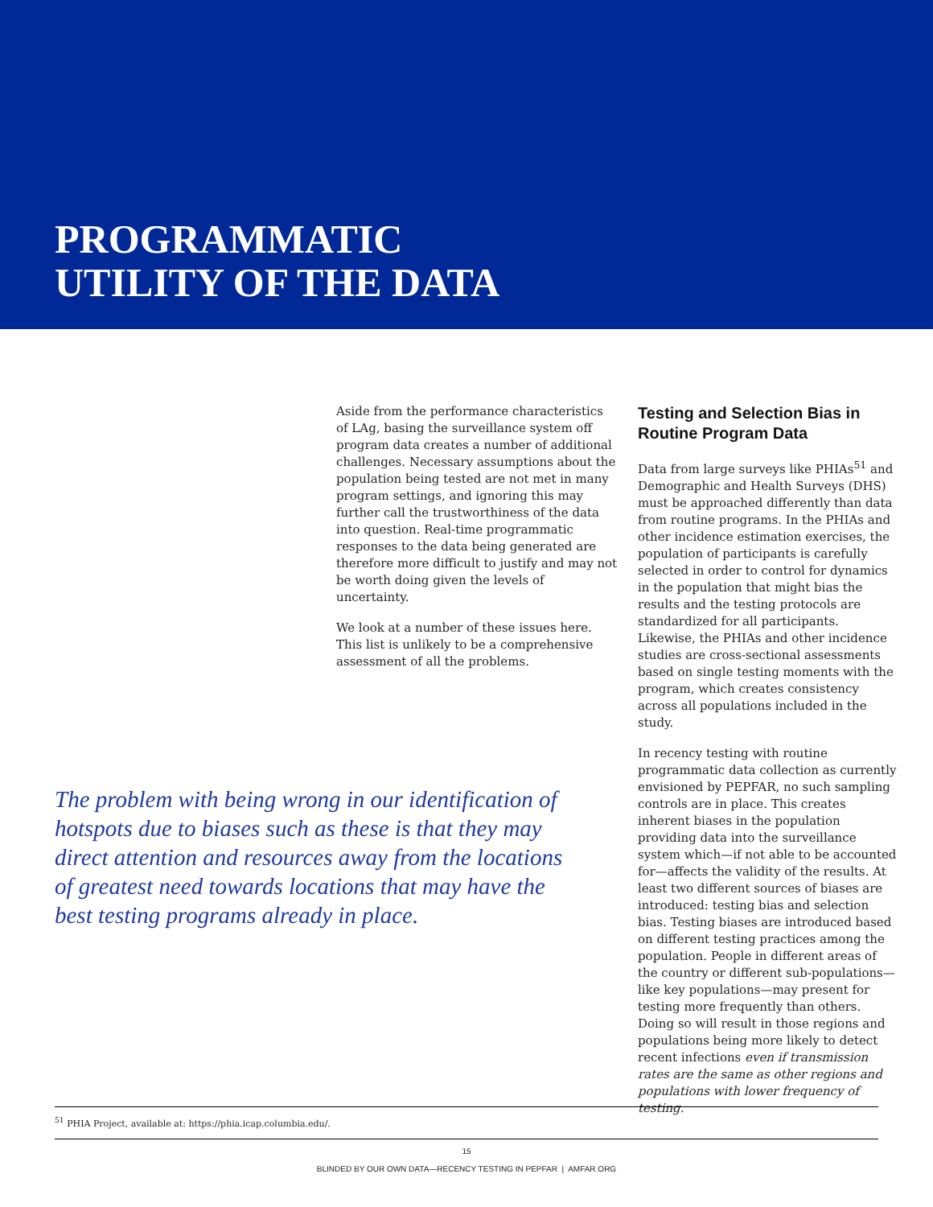PROGRAMMATIC
UTILITY OF THE DATA
Aside from the performance characteristics of LAg, basing the surveillance system off program data creates a number of additional challenges. Necessary assumptions about the population being tested are not met in many program settings, and ignoring this may further call the trustworthiness of the data into question. Real-time programmatic responses to the data being generated are therefore more difficult to justify and may not be worth doing given the levels of uncertainty.
We look at a number of these issues here. This list is unlikely to be a comprehensive assessment of all the problems.
Testing and Selection Bias in Routine Program Data
Data from large surveys like PHIAs<sup>51</sup> and Demographic and Health Surveys (DHS) must be approached differently than data from routine programs. In the PHIAs and other incidence estimation exercises, the population of participants is carefully selected in order to control for dynamics in the population that might bias the results and the testing protocols are standardized for all participants. Likewise, the PHIAs and other incidence studies are cross-sectional assessments based on single testing moments with the program, which creates consistency across all populations included in the study.
In recency testing with routine programmatic data collection as currently envisioned by PEPFAR, no such sampling controls are in place. This creates inherent biases in the population providing data into the surveillance system which—if not able to be accounted for—affects the validity of the results. At least two different sources of biases are introduced: testing bias and selection bias. Testing biases are introduced based on different testing practices among the population. People in different areas of the country or different sub-populations—like key populations—may present for testing more frequently than others. Doing so will result in those regions and populations being more likely to detect recent infections even if transmission rates are the same as other regions and populations with lower frequency of testing.
The problem with being wrong in our identification of hotspots due to biases such as these is that they may direct attention and resources away from the locations of greatest need towards locations that may have the best testing programs already in place.
<sup>51</sup> PHIA Project, available at: https://phia.icap.columbia.edu/.
15
BLINDED BY OUR OWN DATA—RECENCY TESTING IN PEPFAR | AMFAR.ORG